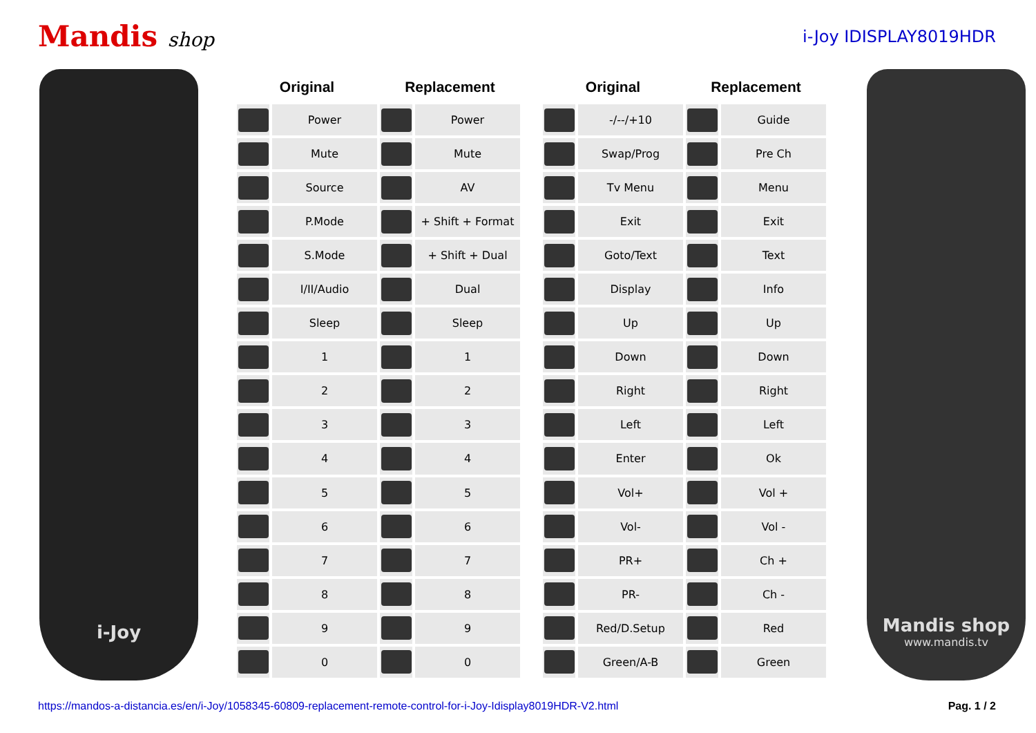Mandis shop
i-Joy IDISPLAY8019HDR
i-Joy
| Original | | Replacement | |
| --- | --- | --- | --- |
| | Power | | Power |
| | Mute | | Mute |
| | Source | | AV |
| | P.Mode | | + Shift + Format |
| | S.Mode | | + Shift + Dual |
| | I/II/Audio | | Dual |
| | Sleep | | Sleep |
| | 1 | | 1 |
| | 2 | | 2 |
| | 3 | | 3 |
| | 4 | | 4 |
| | 5 | | 5 |
| | 6 | | 6 |
| | 7 | | 7 |
| | 8 | | 8 |
| | 9 | | 9 |
| | 0 | | 0 |
| Original | | Replacement | |
| --- | --- | --- | --- |
| | -/--/+10 | | Guide |
| | Swap/Prog | | Pre Ch |
| | Tv Menu | | Menu |
| | Exit | | Exit |
| | Goto/Text | | Text |
| | Display | | Info |
| | Up | | Up |
| | Down | | Down |
| | Right | | Right |
| | Left | | Left |
| | Enter | | Ok |
| | Vol+ | | Vol + |
| | Vol- | | Vol - |
| | PR+ | | Ch + |
| | PR- | | Ch - |
| | Red/D.Setup | | Red |
| | Green/A-B | | Green |
Mandis shop
www.mandis.tv
https://mandos-a-distancia.es/en/i-Joy/1058345-60809-replacement-remote-control-for-i-Joy-Idisplay8019HDR-V2.html Pag. 1 / 2